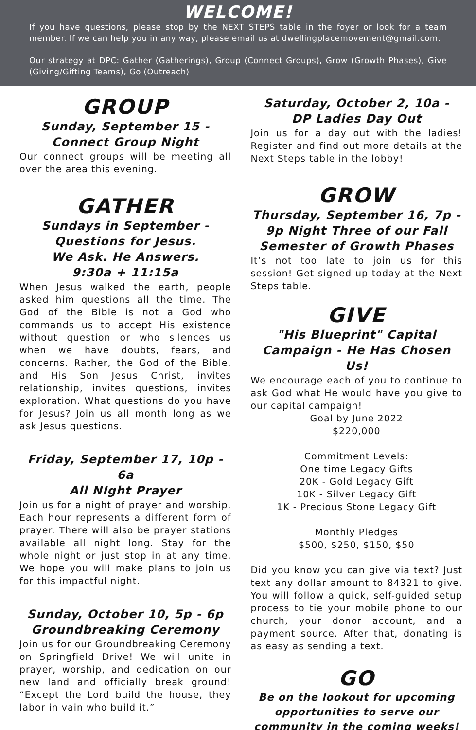WELCOME!
If you have questions, please stop by the NEXT STEPS table in the foyer or look for a team member. If we can help you in any way, please email us at dwellingplacemovement@gmail.com.
Our strategy at DPC: Gather (Gatherings), Group (Connect Groups), Grow (Growth Phases), Give (Giving/Gifting Teams), Go (Outreach)
GROUP
Sunday, September 15 -
Connect Group Night
Our connect groups will be meeting all over the area this evening.
GATHER
Sundays in September -
Questions for Jesus.
We Ask. He Answers.
9:30a + 11:15a
When Jesus walked the earth, people asked him questions all the time. The God of the Bible is not a God who commands us to accept His existence without question or who silences us when we have doubts, fears, and concerns. Rather, the God of the Bible, and His Son Jesus Christ, invites relationship, invites questions, invites exploration. What questions do you have for Jesus? Join us all month long as we ask Jesus questions.
Friday, September 17, 10p - 6a
All NIght Prayer
Join us for a night of prayer and worship. Each hour represents a different form of prayer. There will also be prayer stations available all night long. Stay for the whole night or just stop in at any time. We hope you will make plans to join us for this impactful night.
Sunday, October 10, 5p - 6p
Groundbreaking Ceremony
Join us for our Groundbreaking Ceremony on Springfield Drive! We will unite in prayer, worship, and dedication on our new land and officially break ground! “Except the Lord build the house, they labor in vain who build it.”
Saturday, October 2, 10a -
DP Ladies Day Out
Join us for a day out with the ladies! Register and find out more details at the Next Steps table in the lobby!
GROW
Thursday, September 16, 7p - 9p Night Three of our Fall Semester of Growth Phases
It’s not too late to join us for this session! Get signed up today at the Next Steps table.
GIVE
"His Blueprint" Capital Campaign - He Has Chosen Us!
We encourage each of you to continue to ask God what He would have you give to our capital campaign!
Goal by June 2022
$220,000
Commitment Levels:
One time Legacy Gifts
20K - Gold Legacy Gift
10K - Silver Legacy Gift
1K - Precious Stone Legacy Gift
Monthly Pledges
$500, $250, $150, $50
Did you know you can give via text? Just text any dollar amount to 84321 to give. You will follow a quick, self-guided setup process to tie your mobile phone to our church, your donor account, and a payment source. After that, donating is as easy as sending a text.
GO
Be on the lookout for upcoming opportunities to serve our community in the coming weeks!